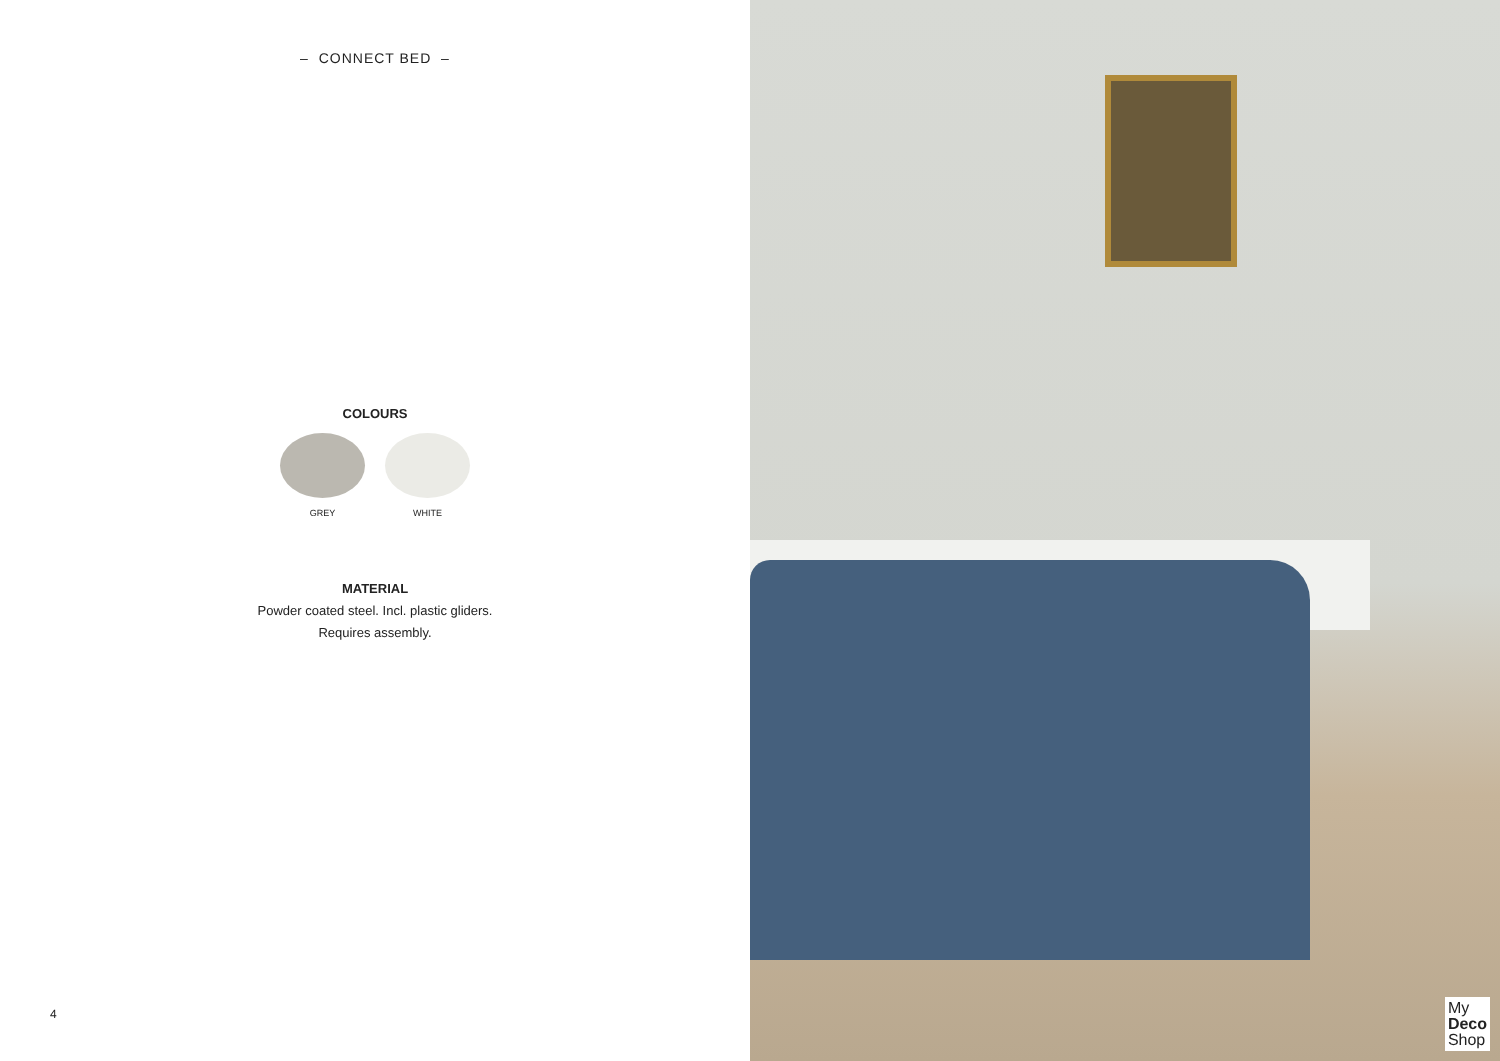– CONNECT BED –
COLOURS
GREY WHITE
MATERIAL
Powder coated steel. Incl. plastic gliders.
Requires assembly.
4
My
Deco
Shop